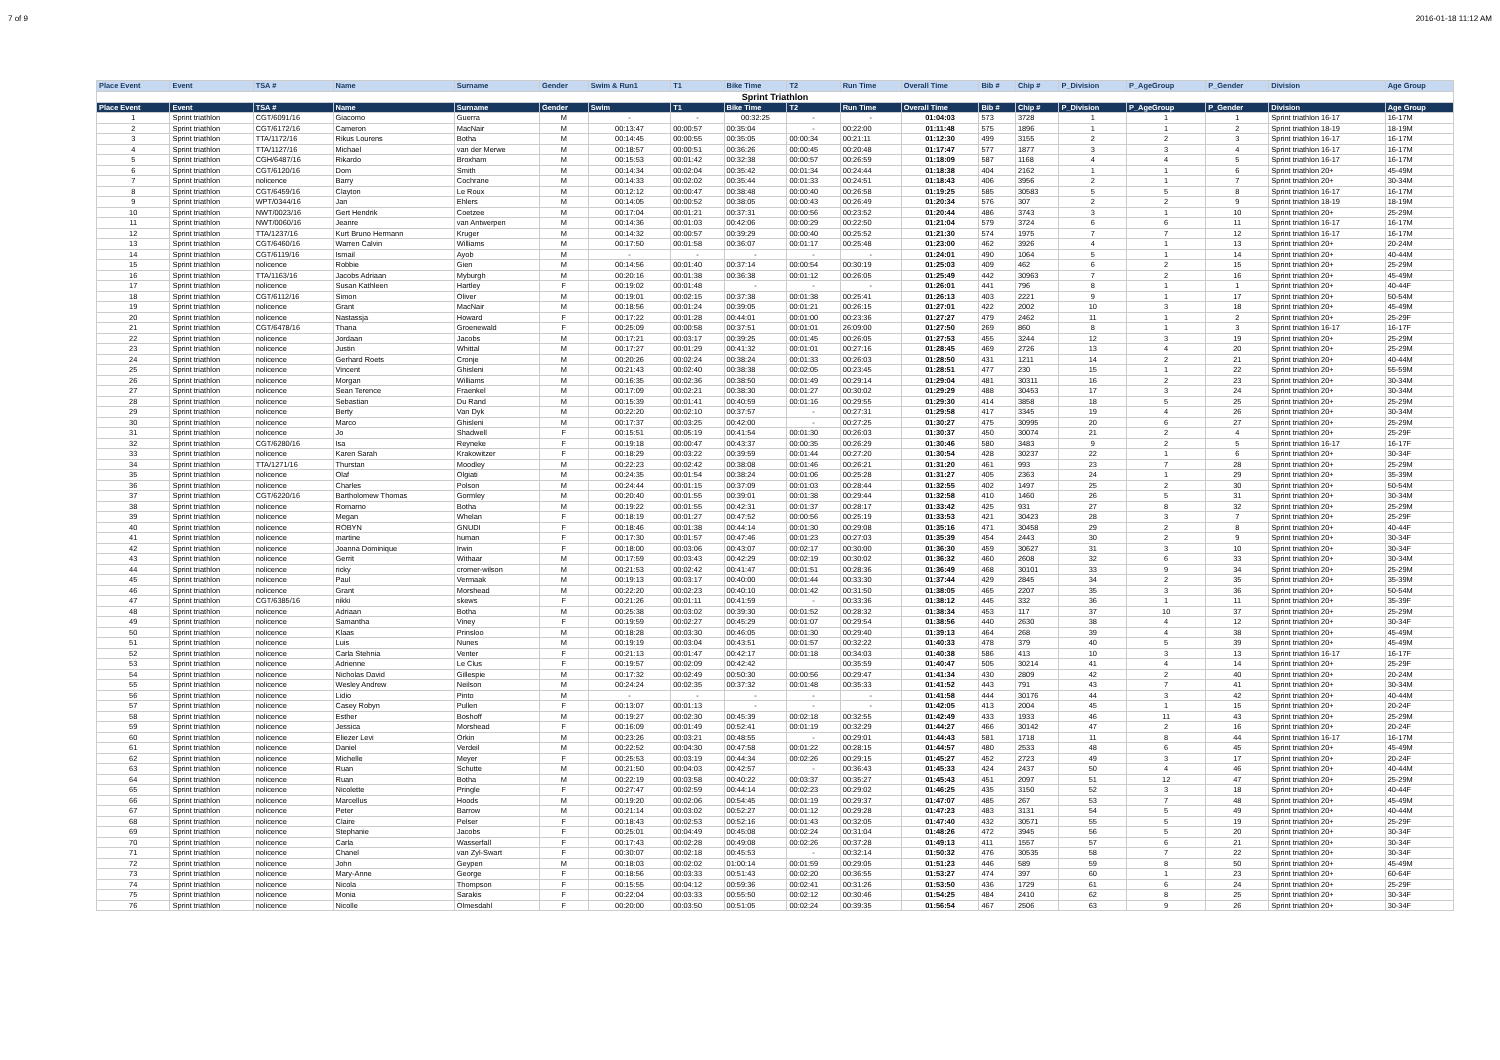7 of 9 2016-01-18 11:12 AM
| Place Event | Event | TSA # | Name | Surname | Gender | Swim & Run1 | T1 | Bike Time | T2 | Run Time | Overall Time | Bib # | Chip # | P_Division | P_AgeGroup | P_Gender | Division | Age Group |
| --- | --- | --- | --- | --- | --- | --- | --- | --- | --- | --- | --- | --- | --- | --- | --- | --- | --- | --- |
| Sprint Triathlon | | | | | | | | | | | | | | | | | | |
| Place Event | Event | TSA # | Name | Surname | Gender | Swim | T1 | Bike Time | T2 | Run Time | Overall Time | Bib # | Chip # | P_Division | P_AgeGroup | P_Gender | Division | Age Group |
| 1 | Sprint triathlon | CGT/6091/16 | Giacomo | Guerra | M | - | - | 00:32:25 | - | - | 01:04:03 | 573 | 3728 | 1 | 1 | 1 | Sprint triathlon 16-17 | 16-17M |
| 2 | Sprint triathlon | CGT/6172/16 | Cameron | MacNair | M | 00:13:47 | 00:00:57 | 00:35:04 | - | 00:22:00 | 01:11:48 | 575 | 1896 | 1 | 1 | 2 | Sprint triathlon 18-19 | 18-19M |
| 3 | Sprint triathlon | TTA/1172/16 | Rikus Lourens | Botha | M | 00:14:45 | 00:00:55 | 00:35:05 | 00:00:34 | 00:21:11 | 01:12:30 | 499 | 3155 | 2 | 2 | 3 | Sprint triathlon 16-17 | 16-17M |
| 4 | Sprint triathlon | TTA/1127/16 | Michael | van der Merwe | M | 00:18:57 | 00:00:51 | 00:36:26 | 00:00:45 | 00:20:48 | 01:17:47 | 577 | 1877 | 3 | 3 | 4 | Sprint triathlon 16-17 | 16-17M |
| 5 | Sprint triathlon | CGH/6487/16 | Rikardo | Broxham | M | 00:15:53 | 00:01:42 | 00:32:38 | 00:00:57 | 00:26:59 | 01:18:09 | 587 | 1168 | 4 | 4 | 5 | Sprint triathlon 16-17 | 16-17M |
| 6 | Sprint triathlon | CGT/6120/16 | Dom | Smith | M | 00:14:34 | 00:02:04 | 00:35:42 | 00:01:34 | 00:24:44 | 01:18:38 | 404 | 2162 | 1 | 1 | 6 | Sprint triathlon 20+ | 45-49M |
| 7 | Sprint triathlon | nolicence | Barry | Cochrane | M | 00:14:33 | 00:02:02 | 00:35:44 | 00:01:33 | 00:24:51 | 01:18:43 | 406 | 3956 | 2 | 1 | 7 | Sprint triathlon 20+ | 30-34M |
| 8 | Sprint triathlon | CGT/6459/16 | Clayton | Le Roux | M | 00:12:12 | 00:00:47 | 00:38:48 | 00:00:40 | 00:26:58 | 01:19:25 | 585 | 30583 | 5 | 5 | 8 | Sprint triathlon 16-17 | 16-17M |
| 9 | Sprint triathlon | WPT/0344/16 | Jan | Ehlers | M | 00:14:05 | 00:00:52 | 00:38:05 | 00:00:43 | 00:26:49 | 01:20:34 | 576 | 307 | 2 | 2 | 9 | Sprint triathlon 18-19 | 18-19M |
| 10 | Sprint triathlon | NWT/0023/16 | Gert Hendrik | Coetzee | M | 00:17:04 | 00:01:21 | 00:37:31 | 00:00:56 | 00:23:52 | 01:20:44 | 486 | 3743 | 3 | 1 | 10 | Sprint triathlon 20+ | 25-29M |
| 11 | Sprint triathlon | NWT/0060/16 | Jeanre | van Antwerpen | M | 00:14:36 | 00:01:03 | 00:42:06 | 00:00:29 | 00:22:50 | 01:21:04 | 579 | 3724 | 6 | 6 | 11 | Sprint triathlon 16-17 | 16-17M |
| 12 | Sprint triathlon | TTA/1237/16 | Kurt Bruno Hermann | Kruger | M | 00:14:32 | 00:00:57 | 00:39:29 | 00:00:40 | 00:25:52 | 01:21:30 | 574 | 1975 | 7 | 7 | 12 | Sprint triathlon 16-17 | 16-17M |
| 13 | Sprint triathlon | CGT/6460/16 | Warren Calvin | Williams | M | 00:17:50 | 00:01:58 | 00:36:07 | 00:01:17 | 00:25:48 | 01:23:00 | 462 | 3926 | 4 | 1 | 13 | Sprint triathlon 20+ | 20-24M |
| 14 | Sprint triathlon | CGT/6119/16 | Ismail | Ayob | M | - | - | - | - | - | 01:24:01 | 490 | 1064 | 5 | 1 | 14 | Sprint triathlon 20+ | 40-44M |
| 15 | Sprint triathlon | nolicence | Robbie | Gien | M | 00:14:56 | 00:01:40 | 00:37:14 | 00:00:54 | 00:30:19 | 01:25:03 | 409 | 462 | 6 | 2 | 15 | Sprint triathlon 20+ | 25-29M |
| 16 | Sprint triathlon | TTA/1163/16 | Jacobs Adriaan | Myburgh | M | 00:20:16 | 00:01:38 | 00:36:38 | 00:01:12 | 00:26:05 | 01:25:49 | 442 | 30963 | 7 | 2 | 16 | Sprint triathlon 20+ | 45-49M |
| 17 | Sprint triathlon | nolicence | Susan Kathleen | Hartley | F | 00:19:02 | 00:01:48 | - | - | - | 01:26:01 | 441 | 796 | 8 | 1 | 1 | Sprint triathlon 20+ | 40-44F |
| 18 | Sprint triathlon | CGT/6112/16 | Simon | Oliver | M | 00:19:01 | 00:02:15 | 00:37:38 | 00:01:38 | 00:25:41 | 01:26:13 | 403 | 2221 | 9 | 1 | 17 | Sprint triathlon 20+ | 50-54M |
| 19 | Sprint triathlon | nolicence | Grant | MacNair | M | 00:18:56 | 00:01:24 | 00:39:05 | 00:01:21 | 00:26:15 | 01:27:01 | 422 | 2002 | 10 | 3 | 18 | Sprint triathlon 20+ | 45-49M |
| 20 | Sprint triathlon | nolicence | Nastassja | Howard | F | 00:17:22 | 00:01:28 | 00:44:01 | 00:01:00 | 00:23:36 | 01:27:27 | 479 | 2462 | 11 | 1 | 2 | Sprint triathlon 20+ | 25-29F |
| 21 | Sprint triathlon | CGT/6478/16 | Thana | Groenewald | F | 00:25:09 | 00:00:58 | 00:37:51 | 00:01:01 | 26:09:00 | 01:27:50 | 269 | 860 | 8 | 1 | 3 | Sprint triathlon 16-17 | 16-17F |
| 22 | Sprint triathlon | nolicence | Jordaan | Jacobs | M | 00:17:21 | 00:03:17 | 00:39:25 | 00:01:45 | 00:26:05 | 01:27:53 | 455 | 3244 | 12 | 3 | 19 | Sprint triathlon 20+ | 25-29M |
| 23 | Sprint triathlon | nolicence | Justin | Whittal | M | 00:17:27 | 00:01:29 | 00:41:32 | 00:01:01 | 00:27:16 | 01:28:45 | 469 | 2726 | 13 | 4 | 20 | Sprint triathlon 20+ | 25-29M |
| 24 | Sprint triathlon | nolicence | Gerhard Roets | Cronje | M | 00:20:26 | 00:02:24 | 00:38:24 | 00:01:33 | 00:26:03 | 01:28:50 | 431 | 1211 | 14 | 2 | 21 | Sprint triathlon 20+ | 40-44M |
| 25 | Sprint triathlon | nolicence | Vincent | Ghisleni | M | 00:21:43 | 00:02:40 | 00:38:38 | 00:02:05 | 00:23:45 | 01:28:51 | 477 | 230 | 15 | 1 | 22 | Sprint triathlon 20+ | 55-59M |
| 26 | Sprint triathlon | nolicence | Morgan | Williams | M | 00:16:35 | 00:02:36 | 00:38:50 | 00:01:49 | 00:29:14 | 01:29:04 | 481 | 30311 | 16 | 2 | 23 | Sprint triathlon 20+ | 30-34M |
| 27 | Sprint triathlon | nolicence | Sean Terence | Fraenkel | M | 00:17:09 | 00:02:21 | 00:38:30 | 00:01:27 | 00:30:02 | 01:29:29 | 488 | 30453 | 17 | 3 | 24 | Sprint triathlon 20+ | 30-34M |
| 28 | Sprint triathlon | nolicence | Sebastian | Du Rand | M | 00:15:39 | 00:01:41 | 00:40:59 | 00:01:16 | 00:29:55 | 01:29:30 | 414 | 3858 | 18 | 5 | 25 | Sprint triathlon 20+ | 25-29M |
| 29 | Sprint triathlon | nolicence | Berty | Van Dyk | M | 00:22:20 | 00:02:10 | 00:37:57 | - | 00:27:31 | 01:29:58 | 417 | 3345 | 19 | 4 | 26 | Sprint triathlon 20+ | 30-34M |
| 30 | Sprint triathlon | nolicence | Marco | Ghisleni | M | 00:17:37 | 00:03:25 | 00:42:00 | - | 00:27:25 | 01:30:27 | 475 | 30995 | 20 | 6 | 27 | Sprint triathlon 20+ | 25-29M |
| 31 | Sprint triathlon | nolicence | Jo | Shadwell | F | 00:15:51 | 00:05:19 | 00:41:54 | 00:01:30 | 00:26:03 | 01:30:37 | 450 | 30074 | 21 | 2 | 4 | Sprint triathlon 20+ | 25-29F |
| 32 | Sprint triathlon | CGT/6280/16 | Isa | Reyneke | F | 00:19:18 | 00:00:47 | 00:43:37 | 00:00:35 | 00:26:29 | 01:30:46 | 580 | 3483 | 9 | 2 | 5 | Sprint triathlon 16-17 | 16-17F |
| 33 | Sprint triathlon | nolicence | Karen Sarah | Krakowitzer | F | 00:18:29 | 00:03:22 | 00:39:59 | 00:01:44 | 00:27:20 | 01:30:54 | 428 | 30237 | 22 | 1 | 6 | Sprint triathlon 20+ | 30-34F |
| 34 | Sprint triathlon | TTA/1271/16 | Thurstan | Moodley | M | 00:22:23 | 00:02:42 | 00:38:08 | 00:01:46 | 00:26:21 | 01:31:20 | 461 | 993 | 23 | 7 | 28 | Sprint triathlon 20+ | 25-29M |
| 35 | Sprint triathlon | nolicence | Olaf | Olgiati | M | 00:24:35 | 00:01:54 | 00:38:24 | 00:01:06 | 00:25:28 | 01:31:27 | 405 | 2363 | 24 | 1 | 29 | Sprint triathlon 20+ | 35-39M |
| 36 | Sprint triathlon | nolicence | Charles | Polson | M | 00:24:44 | 00:01:15 | 00:37:09 | 00:01:03 | 00:28:44 | 01:32:55 | 402 | 1497 | 25 | 2 | 30 | Sprint triathlon 20+ | 50-54M |
| 37 | Sprint triathlon | CGT/6220/16 | Bartholomew Thomas | Gormley | M | 00:20:40 | 00:01:55 | 00:39:01 | 00:01:38 | 00:29:44 | 01:32:58 | 410 | 1460 | 26 | 5 | 31 | Sprint triathlon 20+ | 30-34M |
| 38 | Sprint triathlon | nolicence | Romarno | Botha | M | 00:19:22 | 00:01:55 | 00:42:31 | 00:01:37 | 00:28:17 | 01:33:42 | 425 | 931 | 27 | 8 | 32 | Sprint triathlon 20+ | 25-29M |
| 39 | Sprint triathlon | nolicence | Megan | Whelan | F | 00:18:19 | 00:01:27 | 00:47:52 | 00:00:56 | 00:25:19 | 01:33:53 | 421 | 30423 | 28 | 3 | 7 | Sprint triathlon 20+ | 25-29F |
| 40 | Sprint triathlon | nolicence | ROBYN | GNUDI | F | 00:18:46 | 00:01:38 | 00:44:14 | 00:01:30 | 00:29:08 | 01:35:16 | 471 | 30458 | 29 | 2 | 8 | Sprint triathlon 20+ | 40-44F |
| 41 | Sprint triathlon | nolicence | martine | human | F | 00:17:30 | 00:01:57 | 00:47:46 | 00:01:23 | 00:27:03 | 01:35:39 | 454 | 2443 | 30 | 2 | 9 | Sprint triathlon 20+ | 30-34F |
| 42 | Sprint triathlon | nolicence | Joanna Dominique | Irwin | F | 00:18:00 | 00:03:06 | 00:43:07 | 00:02:17 | 00:30:00 | 01:36:30 | 459 | 30627 | 31 | 3 | 10 | Sprint triathlon 20+ | 30-34F |
| 43 | Sprint triathlon | nolicence | Gerrit | Withaar | M | 00:17:59 | 00:03:43 | 00:42:29 | 00:02:19 | 00:30:02 | 01:36:32 | 460 | 2608 | 32 | 6 | 33 | Sprint triathlon 20+ | 30-34M |
| 44 | Sprint triathlon | nolicence | ricky | cromer-wilson | M | 00:21:53 | 00:02:42 | 00:41:47 | 00:01:51 | 00:28:36 | 01:36:49 | 468 | 30101 | 33 | 9 | 34 | Sprint triathlon 20+ | 25-29M |
| 45 | Sprint triathlon | nolicence | Paul | Vermaak | M | 00:19:13 | 00:03:17 | 00:40:00 | 00:01:44 | 00:33:30 | 01:37:44 | 429 | 2845 | 34 | 2 | 35 | Sprint triathlon 20+ | 35-39M |
| 46 | Sprint triathlon | nolicence | Grant | Morshead | M | 00:22:20 | 00:02:23 | 00:40:10 | 00:01:42 | 00:31:50 | 01:38:05 | 465 | 2207 | 35 | 3 | 36 | Sprint triathlon 20+ | 50-54M |
| 47 | Sprint triathlon | CGT/6385/16 | nikki | skews | F | 00:21:26 | 00:01:11 | 00:41:59 | - | 00:33:36 | 01:38:12 | 445 | 332 | 36 | 1 | 11 | Sprint triathlon 20+ | 35-39F |
| 48 | Sprint triathlon | nolicence | Adriaan | Botha | M | 00:25:38 | 00:03:02 | 00:39:30 | 00:01:52 | 00:28:32 | 01:38:34 | 453 | 117 | 37 | 10 | 37 | Sprint triathlon 20+ | 25-29M |
| 49 | Sprint triathlon | nolicence | Samantha | Viney | F | 00:19:59 | 00:02:27 | 00:45:29 | 00:01:07 | 00:29:54 | 01:38:56 | 440 | 2630 | 38 | 4 | 12 | Sprint triathlon 20+ | 30-34F |
| 50 | Sprint triathlon | nolicence | Klaas | Prinsloo | M | 00:18:28 | 00:03:30 | 00:46:05 | 00:01:30 | 00:29:40 | 01:39:13 | 464 | 268 | 39 | 4 | 38 | Sprint triathlon 20+ | 45-49M |
| 51 | Sprint triathlon | nolicence | Luis | Nunes | M | 00:19:19 | 00:03:04 | 00:43:51 | 00:01:57 | 00:32:22 | 01:40:33 | 478 | 379 | 40 | 5 | 39 | Sprint triathlon 20+ | 45-49M |
| 52 | Sprint triathlon | nolicence | Carla Stehnia | Venter | F | 00:21:13 | 00:01:47 | 00:42:17 | 00:01:18 | 00:34:03 | 01:40:38 | 586 | 413 | 10 | 3 | 13 | Sprint triathlon 16-17 | 16-17F |
| 53 | Sprint triathlon | nolicence | Adrienne | Le Clus | F | 00:19:57 | 00:02:09 | 00:42:42 | | 00:35:59 | 01:40:47 | 505 | 30214 | 41 | 4 | 14 | Sprint triathlon 20+ | 25-29F |
| 54 | Sprint triathlon | nolicence | Nicholas David | Gillespie | M | 00:17:32 | 00:02:49 | 00:50:30 | 00:00:56 | 00:29:47 | 01:41:34 | 430 | 2809 | 42 | 2 | 40 | Sprint triathlon 20+ | 20-24M |
| 55 | Sprint triathlon | nolicence | Wesley Andrew | Neilson | M | 00:24:24 | 00:02:35 | 00:37:32 | 00:01:48 | 00:35:33 | 01:41:52 | 443 | 791 | 43 | 7 | 41 | Sprint triathlon 20+ | 30-34M |
| 56 | Sprint triathlon | nolicence | Lidio | Pinto | M | - | - | - | - | - | 01:41:58 | 444 | 30176 | 44 | 3 | 42 | Sprint triathlon 20+ | 40-44M |
| 57 | Sprint triathlon | nolicence | Casey Robyn | Pullen | F | 00:13:07 | 00:01:13 | - | - | - | 01:42:05 | 413 | 2004 | 45 | 1 | 15 | Sprint triathlon 20+ | 20-24F |
| 58 | Sprint triathlon | nolicence | Esther | Boshoff | M | 00:19:27 | 00:02:30 | 00:45:39 | 00:02:18 | 00:32:55 | 01:42:49 | 433 | 1933 | 46 | 11 | 43 | Sprint triathlon 20+ | 25-29M |
| 59 | Sprint triathlon | nolicence | Jessica | Morshead | F | 00:16:09 | 00:01:49 | 00:52:41 | 00:01:19 | 00:32:29 | 01:44:27 | 466 | 30142 | 47 | 2 | 16 | Sprint triathlon 20+ | 20-24F |
| 60 | Sprint triathlon | nolicence | Eliezer Levi | Orkin | M | 00:23:26 | 00:03:21 | 00:48:55 | - | 00:29:01 | 01:44:43 | 581 | 1718 | 11 | 8 | 44 | Sprint triathlon 16-17 | 16-17M |
| 61 | Sprint triathlon | nolicence | Daniel | Verdeil | M | 00:22:52 | 00:04:30 | 00:47:58 | 00:01:22 | 00:28:15 | 01:44:57 | 480 | 2533 | 48 | 6 | 45 | Sprint triathlon 20+ | 45-49M |
| 62 | Sprint triathlon | nolicence | Michelle | Meyer | F | 00:25:53 | 00:03:19 | 00:44:34 | 00:02:26 | 00:29:15 | 01:45:27 | 452 | 2723 | 49 | 3 | 17 | Sprint triathlon 20+ | 20-24F |
| 63 | Sprint triathlon | nolicence | Ruan | Schutte | M | 00:21:50 | 00:04:03 | 00:42:57 | - | 00:36:43 | 01:45:33 | 424 | 2437 | 50 | 4 | 46 | Sprint triathlon 20+ | 40-44M |
| 64 | Sprint triathlon | nolicence | Ruan | Botha | M | 00:22:19 | 00:03:58 | 00:40:22 | 00:03:37 | 00:35:27 | 01:45:43 | 451 | 2097 | 51 | 12 | 47 | Sprint triathlon 20+ | 25-29M |
| 65 | Sprint triathlon | nolicence | Nicolette | Pringle | F | 00:27:47 | 00:02:59 | 00:44:14 | 00:02:23 | 00:29:02 | 01:46:25 | 435 | 3150 | 52 | 3 | 18 | Sprint triathlon 20+ | 40-44F |
| 66 | Sprint triathlon | nolicence | Marcellus | Hoods | M | 00:19:20 | 00:02:06 | 00:54:45 | 00:01:19 | 00:29:37 | 01:47:07 | 485 | 267 | 53 | 7 | 48 | Sprint triathlon 20+ | 45-49M |
| 67 | Sprint triathlon | nolicence | Peter | Barrow | M | 00:21:14 | 00:03:02 | 00:52:27 | 00:01:12 | 00:29:28 | 01:47:23 | 483 | 3131 | 54 | 5 | 49 | Sprint triathlon 20+ | 40-44M |
| 68 | Sprint triathlon | nolicence | Claire | Pelser | F | 00:18:43 | 00:02:53 | 00:52:16 | 00:01:43 | 00:32:05 | 01:47:40 | 432 | 30571 | 55 | 5 | 19 | Sprint triathlon 20+ | 25-29F |
| 69 | Sprint triathlon | nolicence | Stephanie | Jacobs | F | 00:25:01 | 00:04:49 | 00:45:08 | 00:02:24 | 00:31:04 | 01:48:26 | 472 | 3945 | 56 | 5 | 20 | Sprint triathlon 20+ | 30-34F |
| 70 | Sprint triathlon | nolicence | Carla | Wasserfall | F | 00:17:43 | 00:02:28 | 00:49:08 | 00:02:26 | 00:37:28 | 01:49:13 | 411 | 1557 | 57 | 6 | 21 | Sprint triathlon 20+ | 30-34F |
| 71 | Sprint triathlon | nolicence | Chanel | van Zyl-Swart | F | 00:30:07 | 00:02:18 | 00:45:53 | - | 00:32:14 | 01:50:32 | 476 | 30535 | 58 | 7 | 22 | Sprint triathlon 20+ | 30-34F |
| 72 | Sprint triathlon | nolicence | John | Geypen | M | 00:18:03 | 00:02:02 | 01:00:14 | 00:01:59 | 00:29:05 | 01:51:23 | 446 | 589 | 59 | 8 | 50 | Sprint triathlon 20+ | 45-49M |
| 73 | Sprint triathlon | nolicence | Mary-Anne | George | F | 00:18:56 | 00:03:33 | 00:51:43 | 00:02:20 | 00:36:55 | 01:53:27 | 474 | 397 | 60 | 1 | 23 | Sprint triathlon 20+ | 60-64F |
| 74 | Sprint triathlon | nolicence | Nicola | Thompson | F | 00:15:55 | 00:04:12 | 00:59:36 | 00:02:41 | 00:31:26 | 01:53:50 | 436 | 1729 | 61 | 6 | 24 | Sprint triathlon 20+ | 25-29F |
| 75 | Sprint triathlon | nolicence | Monia | Sarakis | F | 00:22:04 | 00:03:33 | 00:55:50 | 00:02:12 | 00:30:46 | 01:54:25 | 484 | 2410 | 62 | 8 | 25 | Sprint triathlon 20+ | 30-34F |
| 76 | Sprint triathlon | nolicence | Nicolle | Olmesdahl | F | 00:20:00 | 00:03:50 | 00:51:05 | 00:02:24 | 00:39:35 | 01:56:54 | 467 | 2506 | 63 | 9 | 26 | Sprint triathlon 20+ | 30-34F |